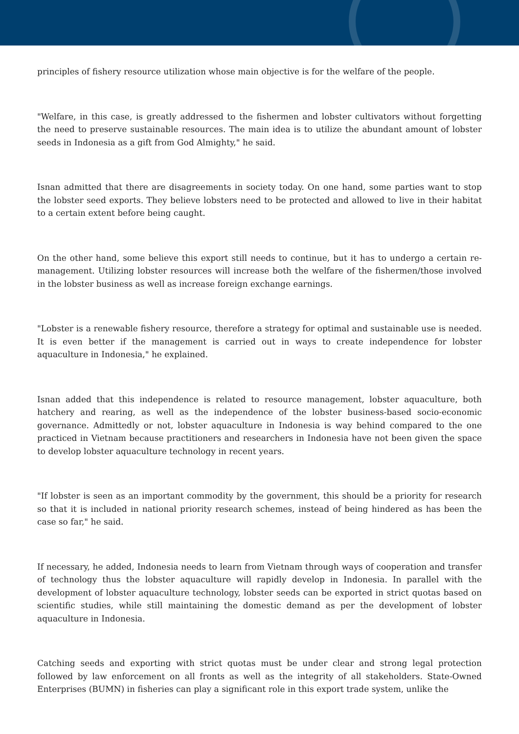principles of fishery resource utilization whose main objective is for the welfare of the people.
"Welfare, in this case, is greatly addressed to the fishermen and lobster cultivators without forgetting the need to preserve sustainable resources. The main idea is to utilize the abundant amount of lobster seeds in Indonesia as a gift from God Almighty," he said.
Isnan admitted that there are disagreements in society today. On one hand, some parties want to stop the lobster seed exports. They believe lobsters need to be protected and allowed to live in their habitat to a certain extent before being caught.
On the other hand, some believe this export still needs to continue, but it has to undergo a certain re-management. Utilizing lobster resources will increase both the welfare of the fishermen/those involved in the lobster business as well as increase foreign exchange earnings.
"Lobster is a renewable fishery resource, therefore a strategy for optimal and sustainable use is needed. It is even better if the management is carried out in ways to create independence for lobster aquaculture in Indonesia," he explained.
Isnan added that this independence is related to resource management, lobster aquaculture, both hatchery and rearing, as well as the independence of the lobster business-based socio-economic governance. Admittedly or not, lobster aquaculture in Indonesia is way behind compared to the one practiced in Vietnam because practitioners and researchers in Indonesia have not been given the space to develop lobster aquaculture technology in recent years.
"If lobster is seen as an important commodity by the government, this should be a priority for research so that it is included in national priority research schemes, instead of being hindered as has been the case so far," he said.
If necessary, he added, Indonesia needs to learn from Vietnam through ways of cooperation and transfer of technology thus the lobster aquaculture will rapidly develop in Indonesia. In parallel with the development of lobster aquaculture technology, lobster seeds can be exported in strict quotas based on scientific studies, while still maintaining the domestic demand as per the development of lobster aquaculture in Indonesia.
Catching seeds and exporting with strict quotas must be under clear and strong legal protection followed by law enforcement on all fronts as well as the integrity of all stakeholders. State-Owned Enterprises (BUMN) in fisheries can play a significant role in this export trade system, unlike the